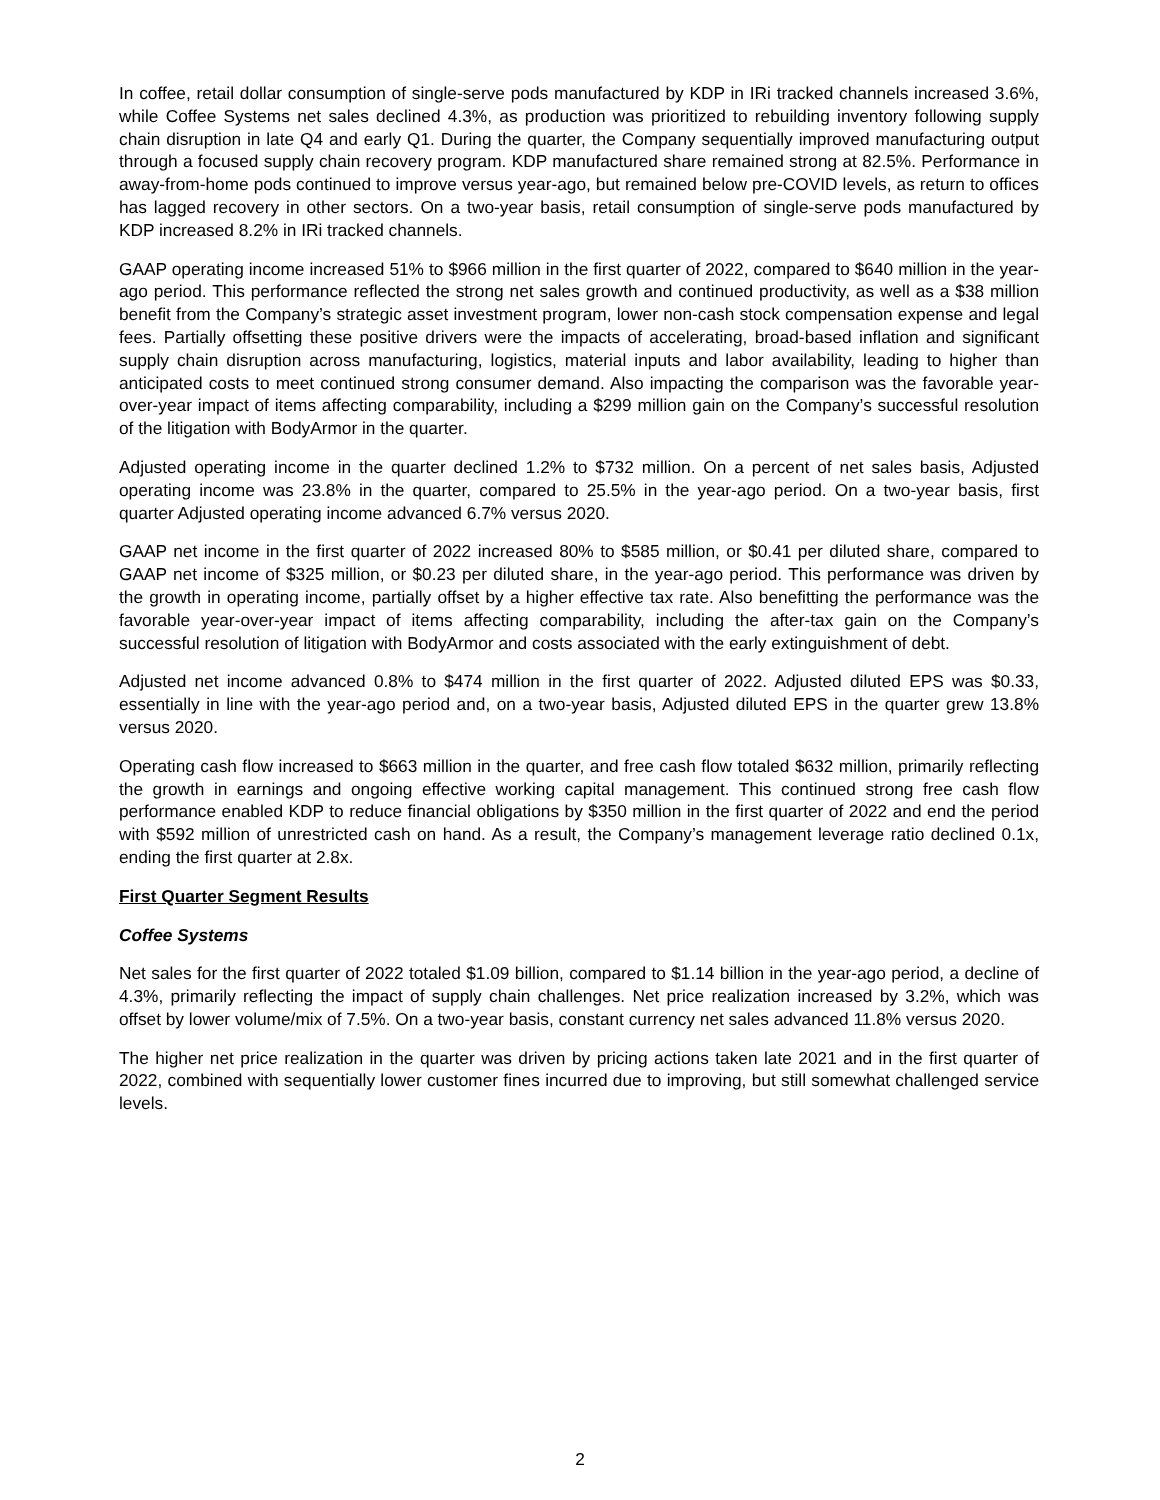In coffee, retail dollar consumption of single-serve pods manufactured by KDP in IRi tracked channels increased 3.6%, while Coffee Systems net sales declined 4.3%, as production was prioritized to rebuilding inventory following supply chain disruption in late Q4 and early Q1. During the quarter, the Company sequentially improved manufacturing output through a focused supply chain recovery program. KDP manufactured share remained strong at 82.5%. Performance in away-from-home pods continued to improve versus year-ago, but remained below pre-COVID levels, as return to offices has lagged recovery in other sectors. On a two-year basis, retail consumption of single-serve pods manufactured by KDP increased 8.2% in IRi tracked channels.
GAAP operating income increased 51% to $966 million in the first quarter of 2022, compared to $640 million in the year-ago period. This performance reflected the strong net sales growth and continued productivity, as well as a $38 million benefit from the Company’s strategic asset investment program, lower non-cash stock compensation expense and legal fees. Partially offsetting these positive drivers were the impacts of accelerating, broad-based inflation and significant supply chain disruption across manufacturing, logistics, material inputs and labor availability, leading to higher than anticipated costs to meet continued strong consumer demand. Also impacting the comparison was the favorable year-over-year impact of items affecting comparability, including a $299 million gain on the Company’s successful resolution of the litigation with BodyArmor in the quarter.
Adjusted operating income in the quarter declined 1.2% to $732 million. On a percent of net sales basis, Adjusted operating income was 23.8% in the quarter, compared to 25.5% in the year-ago period. On a two-year basis, first quarter Adjusted operating income advanced 6.7% versus 2020.
GAAP net income in the first quarter of 2022 increased 80% to $585 million, or $0.41 per diluted share, compared to GAAP net income of $325 million, or $0.23 per diluted share, in the year-ago period. This performance was driven by the growth in operating income, partially offset by a higher effective tax rate. Also benefitting the performance was the favorable year-over-year impact of items affecting comparability, including the after-tax gain on the Company’s successful resolution of litigation with BodyArmor and costs associated with the early extinguishment of debt.
Adjusted net income advanced 0.8% to $474 million in the first quarter of 2022. Adjusted diluted EPS was $0.33, essentially in line with the year-ago period and, on a two-year basis, Adjusted diluted EPS in the quarter grew 13.8% versus 2020.
Operating cash flow increased to $663 million in the quarter, and free cash flow totaled $632 million, primarily reflecting the growth in earnings and ongoing effective working capital management. This continued strong free cash flow performance enabled KDP to reduce financial obligations by $350 million in the first quarter of 2022 and end the period with $592 million of unrestricted cash on hand. As a result, the Company’s management leverage ratio declined 0.1x, ending the first quarter at 2.8x.
First Quarter Segment Results
Coffee Systems
Net sales for the first quarter of 2022 totaled $1.09 billion, compared to $1.14 billion in the year-ago period, a decline of 4.3%, primarily reflecting the impact of supply chain challenges. Net price realization increased by 3.2%, which was offset by lower volume/mix of 7.5%. On a two-year basis, constant currency net sales advanced 11.8% versus 2020.
The higher net price realization in the quarter was driven by pricing actions taken late 2021 and in the first quarter of 2022, combined with sequentially lower customer fines incurred due to improving, but still somewhat challenged service levels.
2